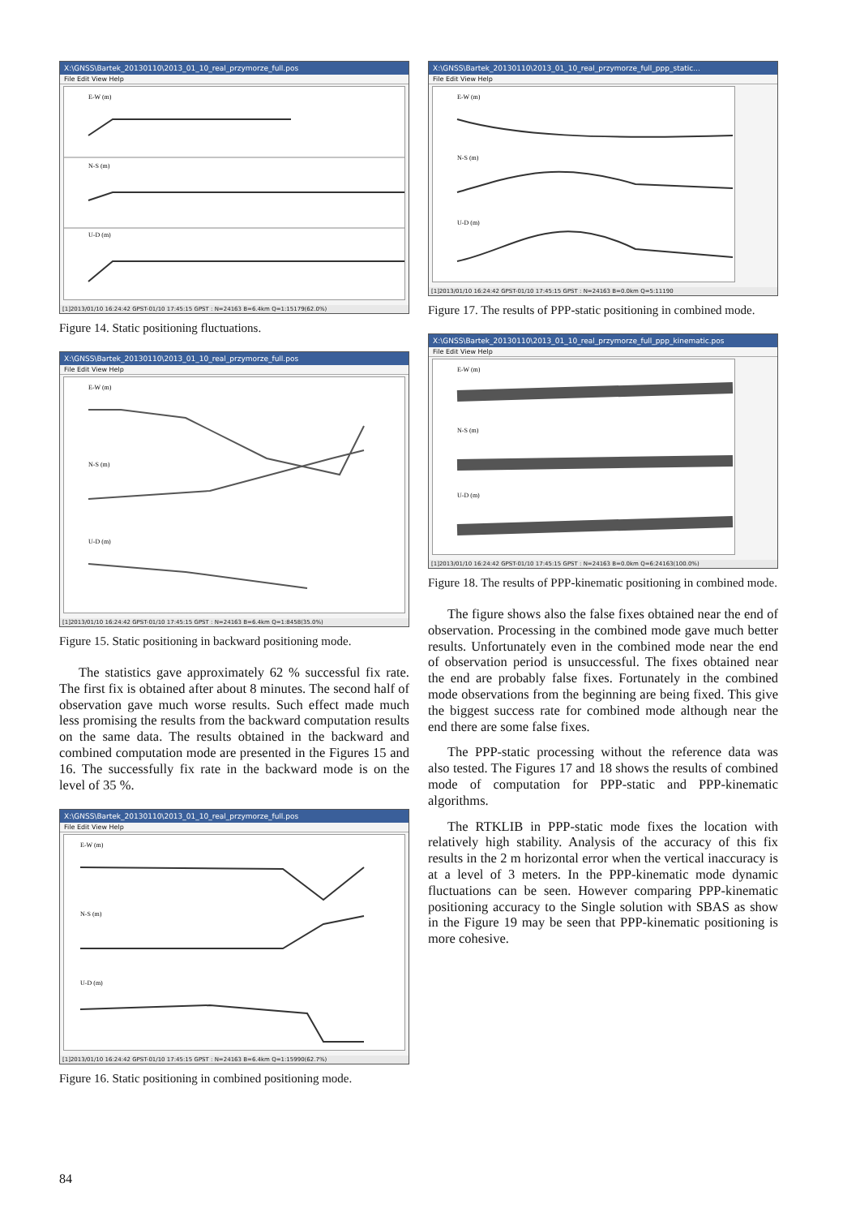X:\GNSS\Bartek_20130110\2013_01_10_real_przymorze_full.pos
File Edit View Help
E-W (m)
N-S (m)
U-D (m)
[1]2013/01/10 16:24:42 GPST-01/10 17:45:15 GPST : N=24163 B=6.4km Q=1:15179(62.0%)
Figure 14. Static positioning fluctuations.
X:\GNSS\Bartek_20130110\2013_01_10_real_przymorze_full.pos
File Edit View Help
E-W (m)
N-S (m)
U-D (m)
[1]2013/01/10 16:24:42 GPST-01/10 17:45:15 GPST : N=24163 B=6.4km Q=1:8458(35.0%)
Figure 15. Static positioning in backward positioning mode.
The statistics gave approximately 62 % successful fix rate. The first fix is obtained after about 8 minutes. The second half of observation gave much worse results. Such effect made much less promising the results from the backward computation results on the same data. The results obtained in the backward and combined computation mode are presented in the Figures 15 and 16. The successfully fix rate in the backward mode is on the level of 35 %.
X:\GNSS\Bartek_20130110\2013_01_10_real_przymorze_full.pos
File Edit View Help
E-W (m)
N-S (m)
U-D (m)
[1]2013/01/10 16:24:42 GPST-01/10 17:45:15 GPST : N=24163 B=6.4km Q=1:15990(62.7%)
Figure 16. Static positioning in combined positioning mode.
X:\GNSS\Bartek_20130110\2013_01_10_real_przymorze_full_ppp_static...
File Edit View Help
E-W (m)
N-S (m)
U-D (m)
[1]2013/01/10 16:24:42 GPST-01/10 17:45:15 GPST : N=24163 B=0.0km Q=5:11190
Figure 17. The results of PPP-static positioning in combined mode.
X:\GNSS\Bartek_20130110\2013_01_10_real_przymorze_full_ppp_kinematic.pos
File Edit View Help
E-W (m)
N-S (m)
U-D (m)
[1]2013/01/10 16:24:42 GPST-01/10 17:45:15 GPST : N=24163 B=0.0km Q=6:24163(100.0%)
Figure 18. The results of PPP-kinematic positioning in combined mode.
The figure shows also the false fixes obtained near the end of observation. Processing in the combined mode gave much better results. Unfortunately even in the combined mode near the end of observation period is unsuccessful. The fixes obtained near the end are probably false fixes. Fortunately in the combined mode observations from the beginning are being fixed. This give the biggest success rate for combined mode although near the end there are some false fixes.
The PPP-static processing without the reference data was also tested. The Figures 17 and 18 shows the results of combined mode of computation for PPP-static and PPP-kinematic algorithms.
The RTKLIB in PPP-static mode fixes the location with relatively high stability. Analysis of the accuracy of this fix results in the 2 m horizontal error when the vertical inaccuracy is at a level of 3 meters. In the PPP-kinematic mode dynamic fluctuations can be seen. However comparing PPP-kinematic positioning accuracy to the Single solution with SBAS as show in the Figure 19 may be seen that PPP-kinematic positioning is more cohesive.
84